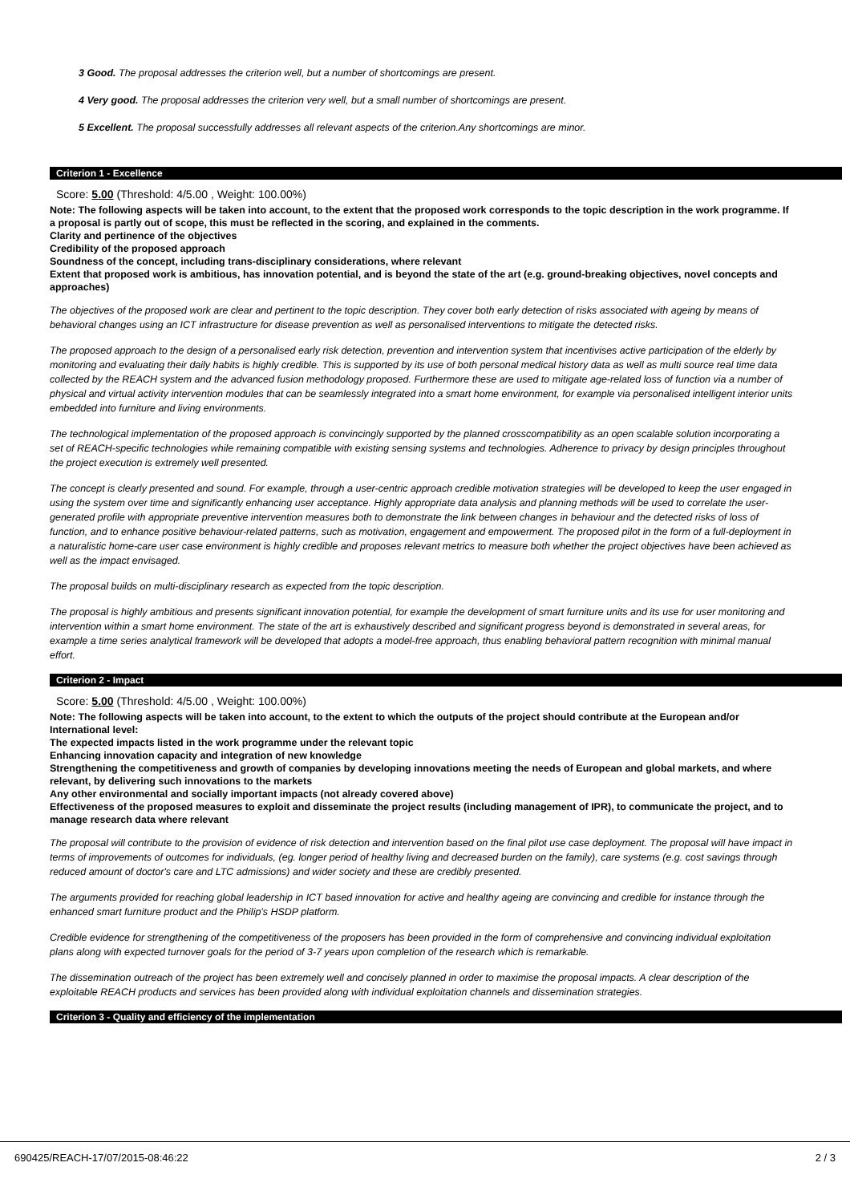3 Good. The proposal addresses the criterion well, but a number of shortcomings are present.
4 Very good. The proposal addresses the criterion very well, but a small number of shortcomings are present.
5 Excellent. The proposal successfully addresses all relevant aspects of the criterion.Any shortcomings are minor.
Criterion 1 - Excellence
Score: 5.00 (Threshold: 4/5.00 , Weight: 100.00%)
Note: The following aspects will be taken into account, to the extent that the proposed work corresponds to the topic description in the work programme. If a proposal is partly out of scope, this must be reflected in the scoring, and explained in the comments.
Clarity and pertinence of the objectives
Credibility of the proposed approach
Soundness of the concept, including trans-disciplinary considerations, where relevant
Extent that proposed work is ambitious, has innovation potential, and is beyond the state of the art (e.g. ground-breaking objectives, novel concepts and approaches)
The objectives of the proposed work are clear and pertinent to the topic description. They cover both early detection of risks associated with ageing by means of behavioral changes using an ICT infrastructure for disease prevention as well as personalised interventions to mitigate the detected risks.
The proposed approach to the design of a personalised early risk detection, prevention and intervention system that incentivises active participation of the elderly by monitoring and evaluating their daily habits is highly credible. This is supported by its use of both personal medical history data as well as multi source real time data collected by the REACH system and the advanced fusion methodology proposed. Furthermore these are used to mitigate age-related loss of function via a number of physical and virtual activity intervention modules that can be seamlessly integrated into a smart home environment, for example via personalised intelligent interior units embedded into furniture and living environments.
The technological implementation of the proposed approach is convincingly supported by the planned crosscompatibility as an open scalable solution incorporating a set of REACH-specific technologies while remaining compatible with existing sensing systems and technologies. Adherence to privacy by design principles throughout the project execution is extremely well presented.
The concept is clearly presented and sound. For example, through a user-centric approach credible motivation strategies will be developed to keep the user engaged in using the system over time and significantly enhancing user acceptance. Highly appropriate data analysis and planning methods will be used to correlate the user-generated profile with appropriate preventive intervention measures both to demonstrate the link between changes in behaviour and the detected risks of loss of function, and to enhance positive behaviour-related patterns, such as motivation, engagement and empowerment. The proposed pilot in the form of a full-deployment in a naturalistic home-care user case environment is highly credible and proposes relevant metrics to measure both whether the project objectives have been achieved as well as the impact envisaged.
The proposal builds on multi-disciplinary research as expected from the topic description.
The proposal is highly ambitious and presents significant innovation potential, for example the development of smart furniture units and its use for user monitoring and intervention within a smart home environment. The state of the art is exhaustively described and significant progress beyond is demonstrated in several areas, for example a time series analytical framework will be developed that adopts a model-free approach, thus enabling behavioral pattern recognition with minimal manual effort.
Criterion 2 - Impact
Score: 5.00 (Threshold: 4/5.00 , Weight: 100.00%)
Note: The following aspects will be taken into account, to the extent to which the outputs of the project should contribute at the European and/or International level:
The expected impacts listed in the work programme under the relevant topic
Enhancing innovation capacity and integration of new knowledge
Strengthening the competitiveness and growth of companies by developing innovations meeting the needs of European and global markets, and where relevant, by delivering such innovations to the markets
Any other environmental and socially important impacts (not already covered above)
Effectiveness of the proposed measures to exploit and disseminate the project results (including management of IPR), to communicate the project, and to manage research data where relevant
The proposal will contribute to the provision of evidence of risk detection and intervention based on the final pilot use case deployment. The proposal will have impact in terms of improvements of outcomes for individuals, (eg. longer period of healthy living and decreased burden on the family), care systems (e.g. cost savings through reduced amount of doctor's care and LTC admissions) and wider society and these are credibly presented.
The arguments provided for reaching global leadership in ICT based innovation for active and healthy ageing are convincing and credible for instance through the enhanced smart furniture product and the Philip's HSDP platform.
Credible evidence for strengthening of the competitiveness of the proposers has been provided in the form of comprehensive and convincing individual exploitation plans along with expected turnover goals for the period of 3-7 years upon completion of the research which is remarkable.
The dissemination outreach of the project has been extremely well and concisely planned in order to maximise the proposal impacts. A clear description of the exploitable REACH products and services has been provided along with individual exploitation channels and dissemination strategies.
Criterion 3 - Quality and efficiency of the implementation
690425/REACH-17/07/2015-08:46:22 2 / 3